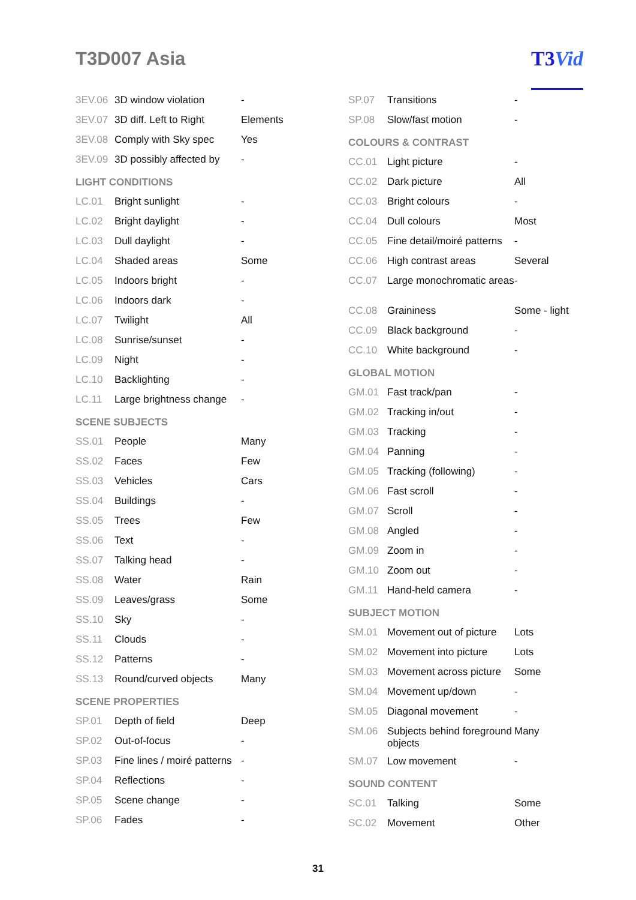T3D007 Asia
T3Vid
| 3EV.06 | 3D window violation | - |
| 3EV.07 | 3D diff. Left to Right | Elements |
| 3EV.08 | Comply with Sky spec | Yes |
| 3EV.09 | 3D possibly affected by | - |
| LIGHT CONDITIONS | | |
| LC.01 | Bright sunlight | - |
| LC.02 | Bright daylight | - |
| LC.03 | Dull daylight | - |
| LC.04 | Shaded areas | Some |
| LC.05 | Indoors bright | - |
| LC.06 | Indoors dark | - |
| LC.07 | Twilight | All |
| LC.08 | Sunrise/sunset | - |
| LC.09 | Night | - |
| LC.10 | Backlighting | - |
| LC.11 | Large brightness change | - |
| SCENE SUBJECTS | | |
| SS.01 | People | Many |
| SS.02 | Faces | Few |
| SS.03 | Vehicles | Cars |
| SS.04 | Buildings | - |
| SS.05 | Trees | Few |
| SS.06 | Text | - |
| SS.07 | Talking head | - |
| SS.08 | Water | Rain |
| SS.09 | Leaves/grass | Some |
| SS.10 | Sky | - |
| SS.11 | Clouds | - |
| SS.12 | Patterns | - |
| SS.13 | Round/curved objects | Many |
| SCENE PROPERTIES | | |
| SP.01 | Depth of field | Deep |
| SP.02 | Out-of-focus | - |
| SP.03 | Fine lines / moiré patterns | - |
| SP.04 | Reflections | - |
| SP.05 | Scene change | - |
| SP.06 | Fades | - |
| SP.07 | Transitions | - |
| SP.08 | Slow/fast motion | - |
| COLOURS & CONTRAST | | |
| CC.01 | Light picture | - |
| CC.02 | Dark picture | All |
| CC.03 | Bright colours | - |
| CC.04 | Dull colours | Most |
| CC.05 | Fine detail/moiré patterns | - |
| CC.06 | High contrast areas | Several |
| CC.07 | Large monochromatic areas | - |
| CC.08 | Graininess | Some - light |
| CC.09 | Black background | - |
| CC.10 | White background | - |
| GLOBAL MOTION | | |
| GM.01 | Fast track/pan | - |
| GM.02 | Tracking in/out | - |
| GM.03 | Tracking | - |
| GM.04 | Panning | - |
| GM.05 | Tracking (following) | - |
| GM.06 | Fast scroll | - |
| GM.07 | Scroll | - |
| GM.08 | Angled | - |
| GM.09 | Zoom in | - |
| GM.10 | Zoom out | - |
| GM.11 | Hand-held camera | - |
| SUBJECT MOTION | | |
| SM.01 | Movement out of picture | Lots |
| SM.02 | Movement into picture | Lots |
| SM.03 | Movement across picture | Some |
| SM.04 | Movement up/down | - |
| SM.05 | Diagonal movement | - |
| SM.06 | Subjects behind foreground objects | Many |
| SM.07 | Low movement | - |
| SOUND CONTENT | | |
| SC.01 | Talking | Some |
| SC.02 | Movement | Other |
31